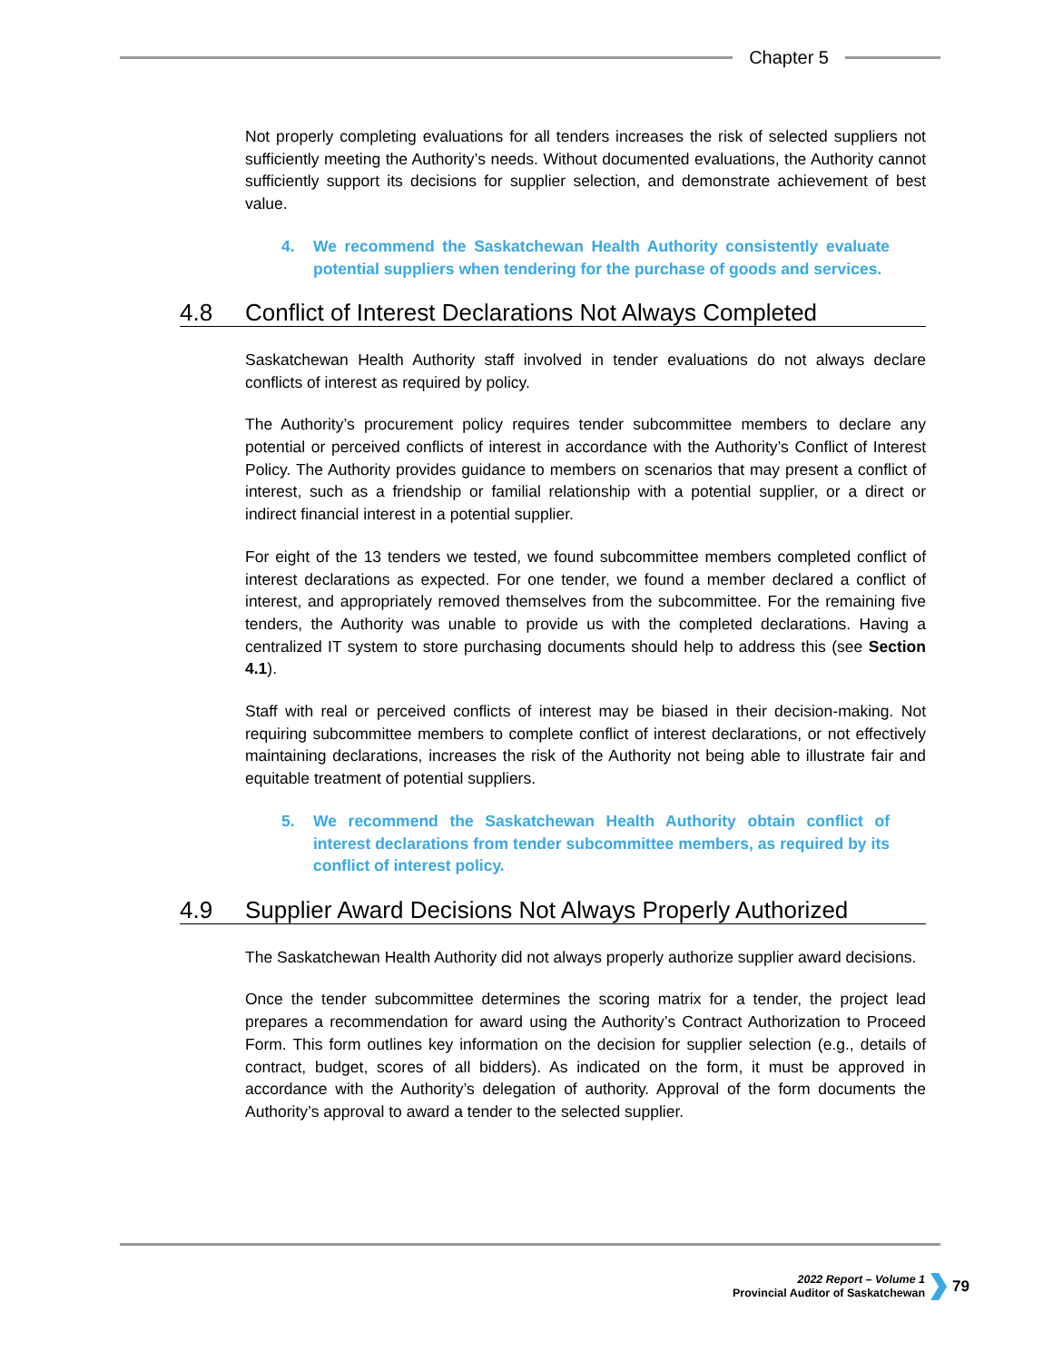Chapter 5
Not properly completing evaluations for all tenders increases the risk of selected suppliers not sufficiently meeting the Authority’s needs. Without documented evaluations, the Authority cannot sufficiently support its decisions for supplier selection, and demonstrate achievement of best value.
4. We recommend the Saskatchewan Health Authority consistently evaluate potential suppliers when tendering for the purchase of goods and services.
4.8 Conflict of Interest Declarations Not Always Completed
Saskatchewan Health Authority staff involved in tender evaluations do not always declare conflicts of interest as required by policy.
The Authority’s procurement policy requires tender subcommittee members to declare any potential or perceived conflicts of interest in accordance with the Authority’s Conflict of Interest Policy. The Authority provides guidance to members on scenarios that may present a conflict of interest, such as a friendship or familial relationship with a potential supplier, or a direct or indirect financial interest in a potential supplier.
For eight of the 13 tenders we tested, we found subcommittee members completed conflict of interest declarations as expected. For one tender, we found a member declared a conflict of interest, and appropriately removed themselves from the subcommittee. For the remaining five tenders, the Authority was unable to provide us with the completed declarations. Having a centralized IT system to store purchasing documents should help to address this (see Section 4.1).
Staff with real or perceived conflicts of interest may be biased in their decision-making. Not requiring subcommittee members to complete conflict of interest declarations, or not effectively maintaining declarations, increases the risk of the Authority not being able to illustrate fair and equitable treatment of potential suppliers.
5. We recommend the Saskatchewan Health Authority obtain conflict of interest declarations from tender subcommittee members, as required by its conflict of interest policy.
4.9 Supplier Award Decisions Not Always Properly Authorized
The Saskatchewan Health Authority did not always properly authorize supplier award decisions.
Once the tender subcommittee determines the scoring matrix for a tender, the project lead prepares a recommendation for award using the Authority’s Contract Authorization to Proceed Form. This form outlines key information on the decision for supplier selection (e.g., details of contract, budget, scores of all bidders). As indicated on the form, it must be approved in accordance with the Authority’s delegation of authority. Approval of the form documents the Authority’s approval to award a tender to the selected supplier.
2022 Report – Volume 1
Provincial Auditor of Saskatchewan
79